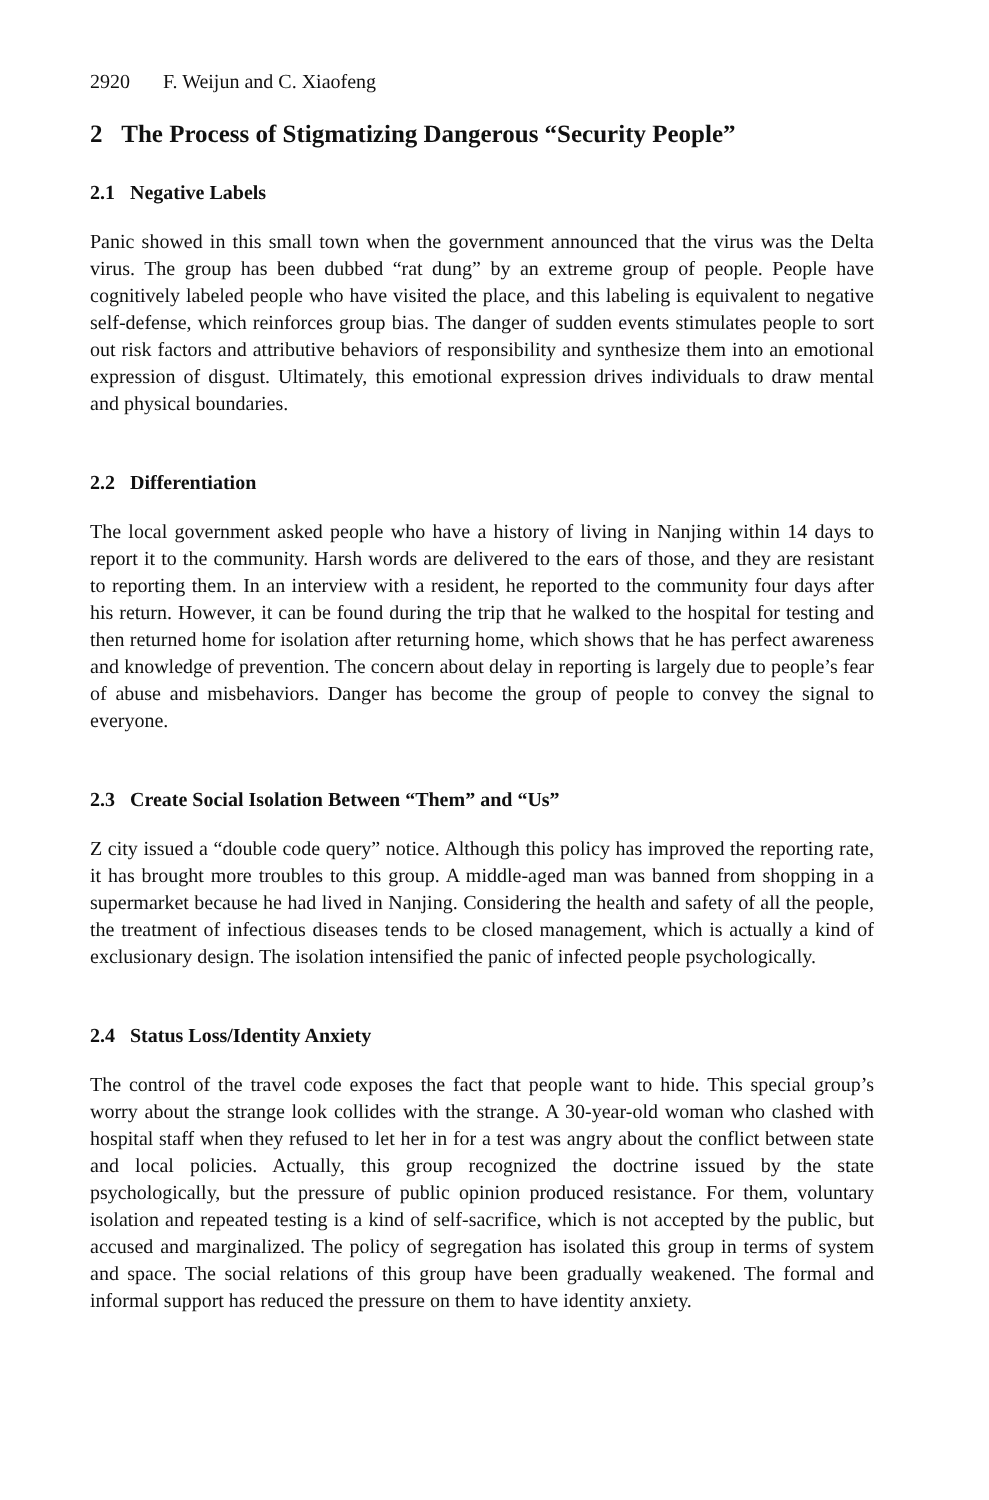2920 F. Weijun and C. Xiaofeng
2 The Process of Stigmatizing Dangerous “Security People”
2.1 Negative Labels
Panic showed in this small town when the government announced that the virus was the Delta virus. The group has been dubbed “rat dung” by an extreme group of people. People have cognitively labeled people who have visited the place, and this labeling is equivalent to negative self-defense, which reinforces group bias. The danger of sudden events stimulates people to sort out risk factors and attributive behaviors of responsibility and synthesize them into an emotional expression of disgust. Ultimately, this emotional expression drives individuals to draw mental and physical boundaries.
2.2 Differentiation
The local government asked people who have a history of living in Nanjing within 14 days to report it to the community. Harsh words are delivered to the ears of those, and they are resistant to reporting them. In an interview with a resident, he reported to the community four days after his return. However, it can be found during the trip that he walked to the hospital for testing and then returned home for isolation after returning home, which shows that he has perfect awareness and knowledge of prevention. The concern about delay in reporting is largely due to people’s fear of abuse and misbehaviors. Danger has become the group of people to convey the signal to everyone.
2.3 Create Social Isolation Between “Them” and “Us”
Z city issued a “double code query” notice. Although this policy has improved the reporting rate, it has brought more troubles to this group. A middle-aged man was banned from shopping in a supermarket because he had lived in Nanjing. Considering the health and safety of all the people, the treatment of infectious diseases tends to be closed management, which is actually a kind of exclusionary design. The isolation intensified the panic of infected people psychologically.
2.4 Status Loss/Identity Anxiety
The control of the travel code exposes the fact that people want to hide. This special group’s worry about the strange look collides with the strange. A 30-year-old woman who clashed with hospital staff when they refused to let her in for a test was angry about the conflict between state and local policies. Actually, this group recognized the doctrine issued by the state psychologically, but the pressure of public opinion produced resistance. For them, voluntary isolation and repeated testing is a kind of self-sacrifice, which is not accepted by the public, but accused and marginalized. The policy of segregation has isolated this group in terms of system and space. The social relations of this group have been gradually weakened. The formal and informal support has reduced the pressure on them to have identity anxiety.